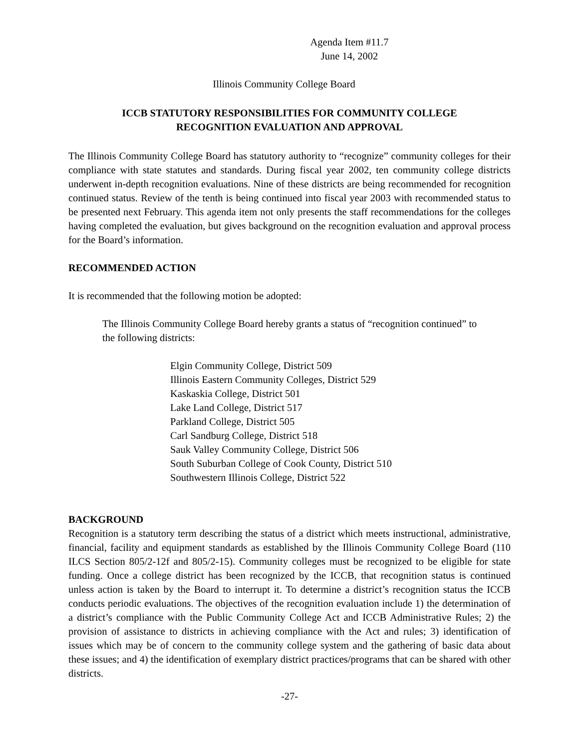Agenda Item #11.7
June 14, 2002
Illinois Community College Board
ICCB STATUTORY RESPONSIBILITIES FOR COMMUNITY COLLEGE
RECOGNITION EVALUATION AND APPROVAL
The Illinois Community College Board has statutory authority to “recognize” community colleges for their compliance with state statutes and standards. During fiscal year 2002, ten community college districts underwent in-depth recognition evaluations. Nine of these districts are being recommended for recognition continued status. Review of the tenth is being continued into fiscal year 2003 with recommended status to be presented next February. This agenda item not only presents the staff recommendations for the colleges having completed the evaluation, but gives background on the recognition evaluation and approval process for the Board’s information.
RECOMMENDED ACTION
It is recommended that the following motion be adopted:
The Illinois Community College Board hereby grants a status of “recognition continued” to the following districts:
Elgin Community College, District 509
Illinois Eastern Community Colleges, District 529
Kaskaskia College, District 501
Lake Land College, District 517
Parkland College, District 505
Carl Sandburg College, District 518
Sauk Valley Community College, District 506
South Suburban College of Cook County, District 510
Southwestern Illinois College, District 522
BACKGROUND
Recognition is a statutory term describing the status of a district which meets instructional, administrative, financial, facility and equipment standards as established by the Illinois Community College Board (110 ILCS Section 805/2-12f and 805/2-15). Community colleges must be recognized to be eligible for state funding. Once a college district has been recognized by the ICCB, that recognition status is continued unless action is taken by the Board to interrupt it. To determine a district’s recognition status the ICCB conducts periodic evaluations. The objectives of the recognition evaluation include 1) the determination of a district’s compliance with the Public Community College Act and ICCB Administrative Rules; 2) the provision of assistance to districts in achieving compliance with the Act and rules; 3) identification of issues which may be of concern to the community college system and the gathering of basic data about these issues; and 4) the identification of exemplary district practices/programs that can be shared with other districts.
-27-